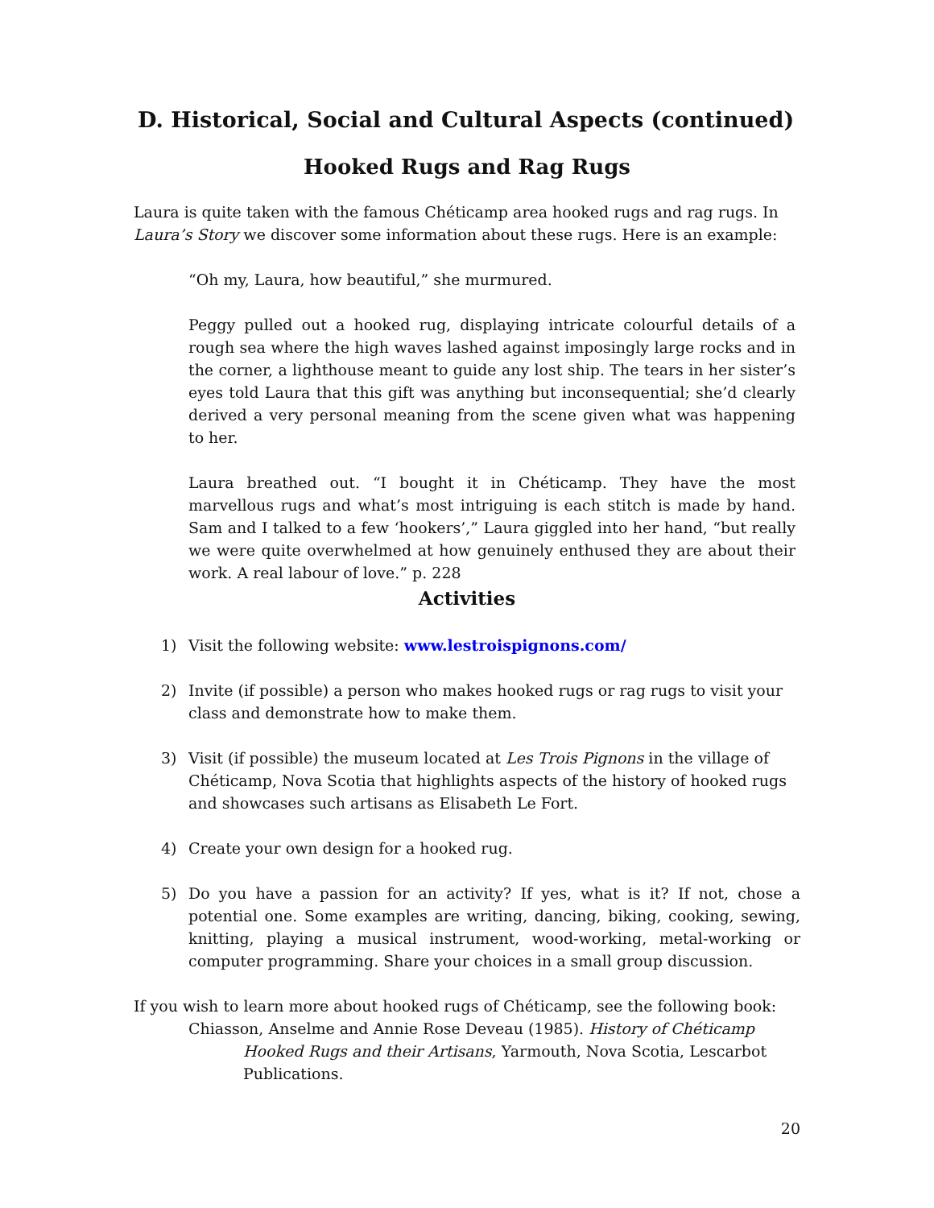D. Historical, Social and Cultural Aspects (continued)
Hooked Rugs and Rag Rugs
Laura is quite taken with the famous Chéticamp area hooked rugs and rag rugs. In Laura’s Story we discover some information about these rugs. Here is an example:
“Oh my, Laura, how beautiful,” she murmured.
Peggy pulled out a hooked rug, displaying intricate colourful details of a rough sea where the high waves lashed against imposingly large rocks and in the corner, a lighthouse meant to guide any lost ship. The tears in her sister’s eyes told Laura that this gift was anything but inconsequential; she’d clearly derived a very personal meaning from the scene given what was happening to her.
Laura breathed out. “I bought it in Chéticamp. They have the most marvellous rugs and what’s most intriguing is each stitch is made by hand. Sam and I talked to a few ‘hookers’,” Laura giggled into her hand, “but really we were quite overwhelmed at how genuinely enthused they are about their work. A real labour of love.” p. 228
Activities
1) Visit the following website: www.lestroispignons.com/
2) Invite (if possible) a person who makes hooked rugs or rag rugs to visit your class and demonstrate how to make them.
3) Visit (if possible) the museum located at Les Trois Pignons in the village of Chéticamp, Nova Scotia that highlights aspects of the history of hooked rugs and showcases such artisans as Elisabeth Le Fort.
4) Create your own design for a hooked rug.
5) Do you have a passion for an activity? If yes, what is it? If not, chose a potential one. Some examples are writing, dancing, biking, cooking, sewing, knitting, playing a musical instrument, wood-working, metal-working or computer programming. Share your choices in a small group discussion.
If you wish to learn more about hooked rugs of Chéticamp, see the following book:
Chiasson, Anselme and Annie Rose Deveau (1985). History of Chéticamp
Hooked Rugs and their Artisans, Yarmouth, Nova Scotia, Lescarbot Publications.
20